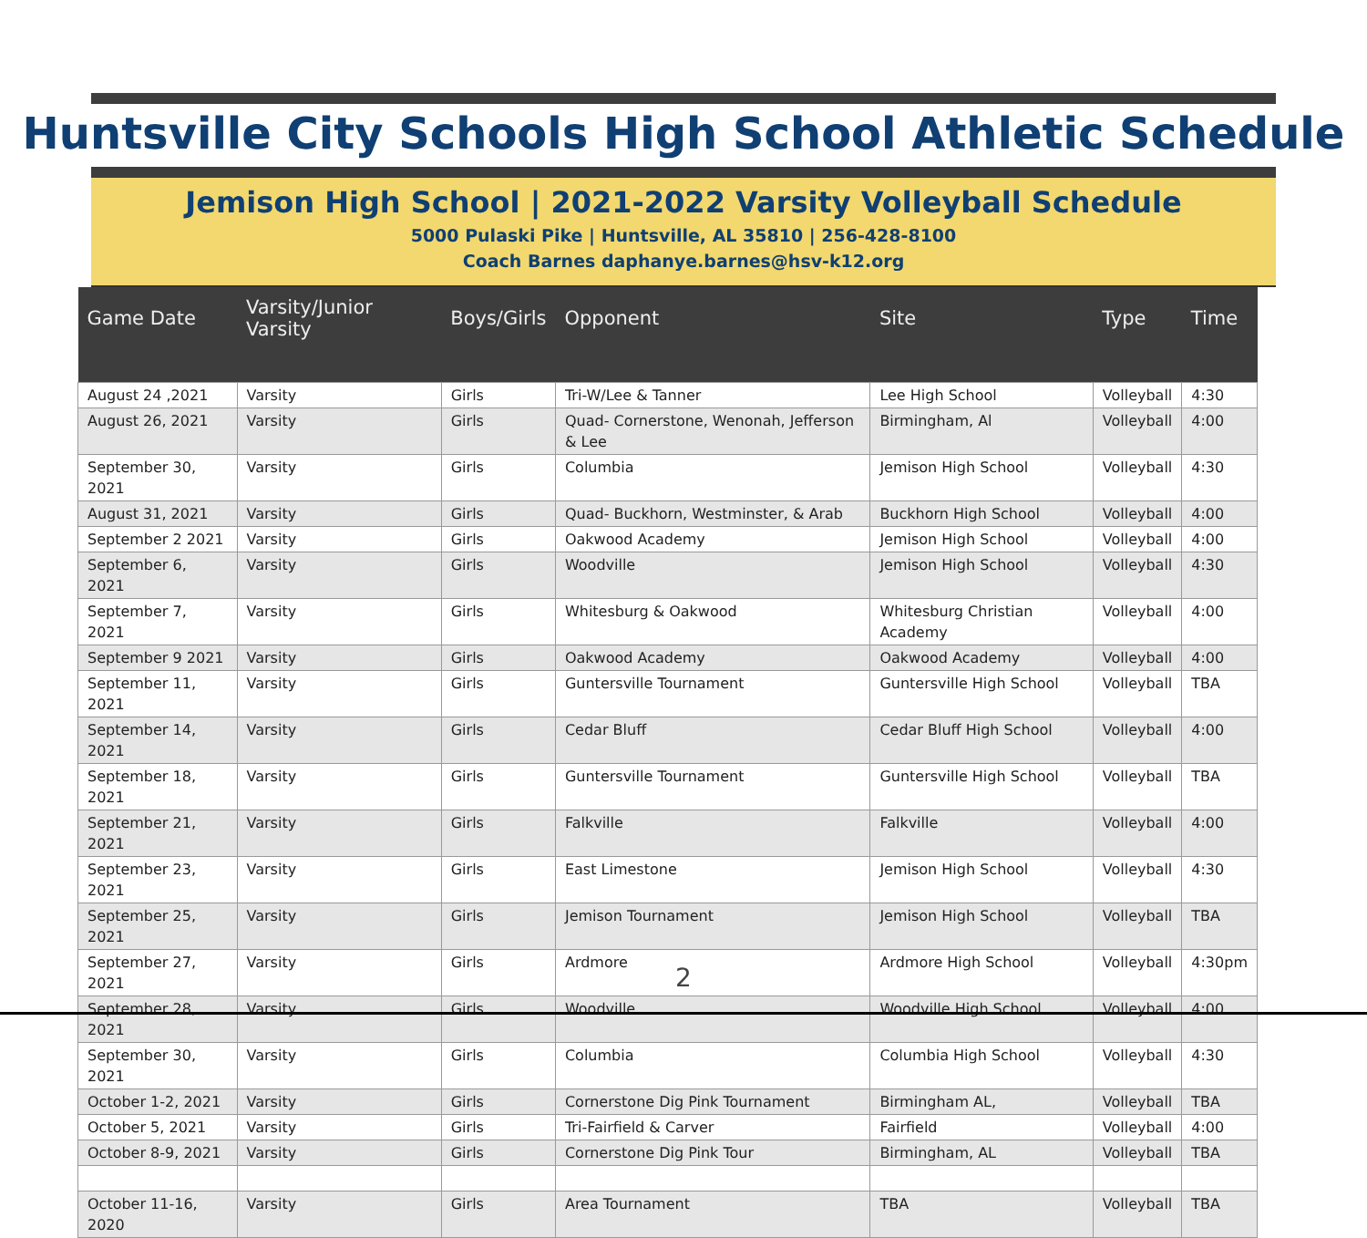Huntsville City Schools High School Athletic Schedule
Jemison High School | 2021-2022 Varsity Volleyball Schedule
5000 Pulaski Pike | Huntsville, AL 35810 | 256-428-8100
Coach Barnes daphanye.barnes@hsv-k12.org
| Game Date | Varsity/Junior Varsity | Boys/Girls | Opponent | Site | Type | Time |
| --- | --- | --- | --- | --- | --- | --- |
| August 24 ,2021 | Varsity | Girls | Tri-W/Lee & Tanner | Lee High School | Volleyball | 4:30 |
| August 26, 2021 | Varsity | Girls | Quad- Cornerstone, Wenonah, Jefferson & Lee | Birmingham, Al | Volleyball | 4:00 |
| September 30, 2021 | Varsity | Girls | Columbia | Jemison High School | Volleyball | 4:30 |
| August 31, 2021 | Varsity | Girls | Quad- Buckhorn, Westminster, & Arab | Buckhorn High School | Volleyball | 4:00 |
| September 2 2021 | Varsity | Girls | Oakwood Academy | Jemison High School | Volleyball | 4:00 |
| September 6, 2021 | Varsity | Girls | Woodville | Jemison High School | Volleyball | 4:30 |
| September 7, 2021 | Varsity | Girls | Whitesburg & Oakwood | Whitesburg Christian Academy | Volleyball | 4:00 |
| September 9 2021 | Varsity | Girls | Oakwood Academy | Oakwood Academy | Volleyball | 4:00 |
| September 11, 2021 | Varsity | Girls | Guntersville Tournament | Guntersville High School | Volleyball | TBA |
| September 14, 2021 | Varsity | Girls | Cedar Bluff | Cedar Bluff High School | Volleyball | 4:00 |
| September 18, 2021 | Varsity | Girls | Guntersville Tournament | Guntersville High School | Volleyball | TBA |
| September 21, 2021 | Varsity | Girls | Falkville | Falkville | Volleyball | 4:00 |
| September 23, 2021 | Varsity | Girls | East Limestone | Jemison High School | Volleyball | 4:30 |
| September 25, 2021 | Varsity | Girls | Jemison Tournament | Jemison High School | Volleyball | TBA |
| September 27, 2021 | Varsity | Girls | Ardmore | Ardmore High School | Volleyball | 4:30pm |
| September 28, 2021 | Varsity | Girls | Woodville | Woodville High School | Volleyball | 4:00 |
| September 30, 2021 | Varsity | Girls | Columbia | Columbia High School | Volleyball | 4:30 |
| October 1-2, 2021 | Varsity | Girls | Cornerstone Dig Pink Tournament | Birmingham AL, | Volleyball | TBA |
| October 5, 2021 | Varsity | Girls | Tri-Fairfield & Carver | Fairfield | Volleyball | 4:00 |
| October 8-9, 2021 | Varsity | Girls | Cornerstone Dig Pink Tour | Birmingham, AL | Volleyball | TBA |
| October 11-16, 2020 | Varsity | Girls | Area Tournament | TBA | Volleyball | TBA |
2